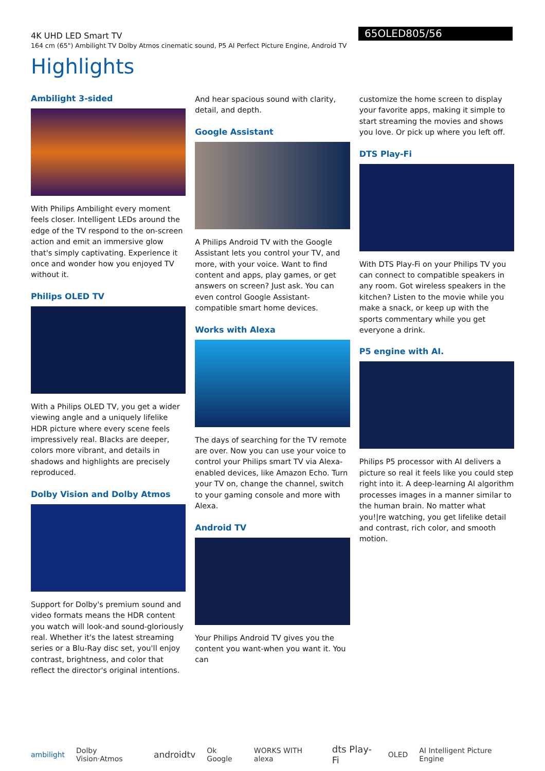65OLED805/56
4K UHD LED Smart TV
164 cm (65") Ambilight TV Dolby Atmos cinematic sound, P5 AI Perfect Picture Engine, Android TV
Highlights
Ambilight 3-sided
With Philips Ambilight every moment feels closer. Intelligent LEDs around the edge of the TV respond to the on-screen action and emit an immersive glow that's simply captivating. Experience it once and wonder how you enjoyed TV without it.
Philips OLED TV
With a Philips OLED TV, you get a wider viewing angle and a uniquely lifelike HDR picture where every scene feels impressively real. Blacks are deeper, colors more vibrant, and details in shadows and highlights are precisely reproduced.
Dolby Vision and Dolby Atmos
Support for Dolby's premium sound and video formats means the HDR content you watch will look-and sound-gloriously real. Whether it's the latest streaming series or a Blu-Ray disc set, you'll enjoy contrast, brightness, and color that reflect the director's original intentions.
And hear spacious sound with clarity, detail, and depth.
Google Assistant
A Philips Android TV with the Google Assistant lets you control your TV, and more, with your voice. Want to find content and apps, play games, or get answers on screen? Just ask. You can even control Google Assistant-compatible smart home devices.
Works with Alexa
The days of searching for the TV remote are over. Now you can use your voice to control your Philips smart TV via Alexa-enabled devices, like Amazon Echo. Turn your TV on, change the channel, switch to your gaming console and more with Alexa.
Android TV
Your Philips Android TV gives you the content you want-when you want it. You can
customize the home screen to display your favorite apps, making it simple to start streaming the movies and shows you love. Or pick up where you left off.
DTS Play-Fi
With DTS Play-Fi on your Philips TV you can connect to compatible speakers in any room. Got wireless speakers in the kitchen? Listen to the movie while you make a snack, or keep up with the sports commentary while you get everyone a drink.
P5 engine with AI.
Philips P5 processor with AI delivers a picture so real it feels like you could step right into it. A deep-learning AI algorithm processes images in a manner similar to the human brain. No matter what you!|re watching, you get lifelike detail and contrast, rich color, and smooth motion.
ambilight Dolby Vision·Atmos androidtv Ok Google WORKS WITH alexa dts Play-Fi OLED AI Intelligent Picture Engine